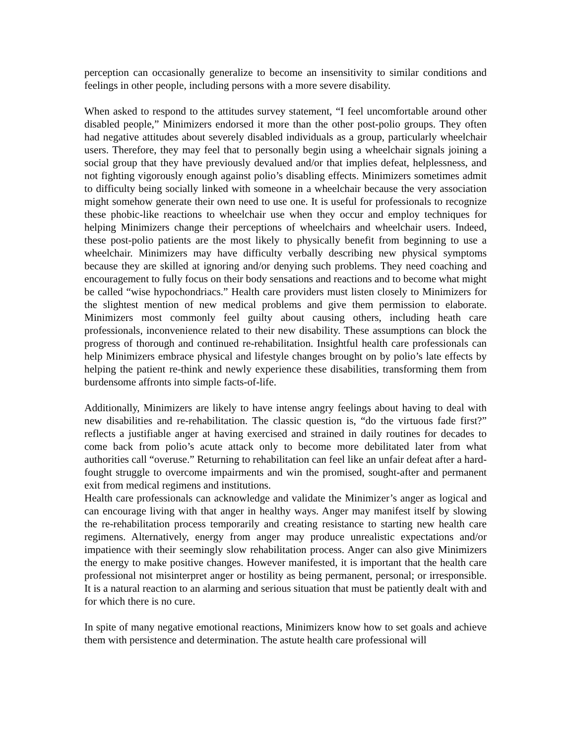perception can occasionally generalize to become an insensitivity to similar conditions and feelings in other people, including persons with a more severe disability.
When asked to respond to the attitudes survey statement, “I feel uncomfortable around other disabled people,” Minimizers endorsed it more than the other post-polio groups. They often had negative attitudes about severely disabled individuals as a group, particularly wheelchair users. Therefore, they may feel that to personally begin using a wheelchair signals joining a social group that they have previously devalued and/or that implies defeat, helplessness, and not fighting vigorously enough against polio’s disabling effects. Minimizers sometimes admit to difficulty being socially linked with someone in a wheelchair because the very association might somehow generate their own need to use one. It is useful for professionals to recognize these phobic-like reactions to wheelchair use when they occur and employ techniques for helping Minimizers change their perceptions of wheelchairs and wheelchair users. Indeed, these post-polio patients are the most likely to physically benefit from beginning to use a wheelchair. Minimizers may have difficulty verbally describing new physical symptoms because they are skilled at ignoring and/or denying such problems. They need coaching and encouragement to fully focus on their body sensations and reactions and to become what might be called “wise hypochondriacs.” Health care providers must listen closely to Minimizers for the slightest mention of new medical problems and give them permission to elaborate. Minimizers most commonly feel guilty about causing others, including heath care professionals, inconvenience related to their new disability. These assumptions can block the progress of thorough and continued re-rehabilitation. Insightful health care professionals can help Minimizers embrace physical and lifestyle changes brought on by polio’s late effects by helping the patient re-think and newly experience these disabilities, transforming them from burdensome affronts into simple facts-of-life.
Additionally, Minimizers are likely to have intense angry feelings about having to deal with new disabilities and re-rehabilitation. The classic question is, “do the virtuous fade first?” reflects a justifiable anger at having exercised and strained in daily routines for decades to come back from polio’s acute attack only to become more debilitated later from what authorities call “overuse.” Returning to rehabilitation can feel like an unfair defeat after a hard-fought struggle to overcome impairments and win the promised, sought-after and permanent exit from medical regimens and institutions.
Health care professionals can acknowledge and validate the Minimizer’s anger as logical and can encourage living with that anger in healthy ways. Anger may manifest itself by slowing the re-rehabilitation process temporarily and creating resistance to starting new health care regimens. Alternatively, energy from anger may produce unrealistic expectations and/or impatience with their seemingly slow rehabilitation process. Anger can also give Minimizers the energy to make positive changes. However manifested, it is important that the health care professional not misinterpret anger or hostility as being permanent, personal; or irresponsible. It is a natural reaction to an alarming and serious situation that must be patiently dealt with and for which there is no cure.
In spite of many negative emotional reactions, Minimizers know how to set goals and achieve them with persistence and determination. The astute health care professional will